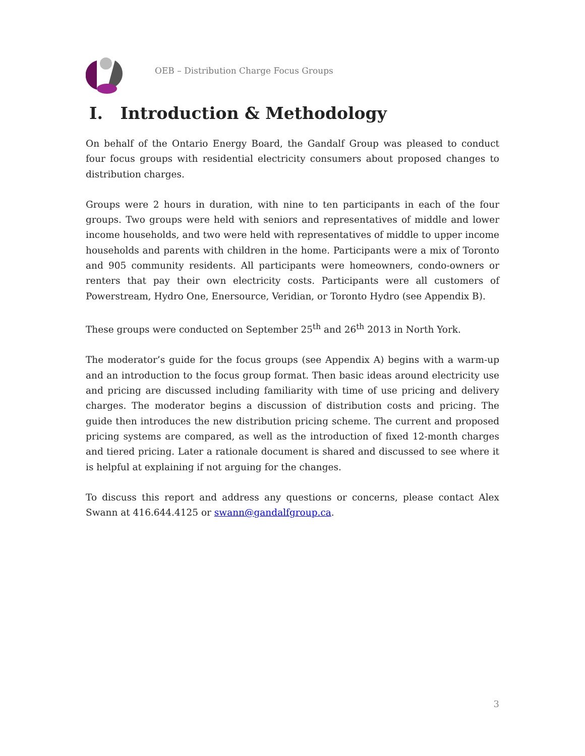OEB – Distribution Charge Focus Groups
I. Introduction & Methodology
On behalf of the Ontario Energy Board, the Gandalf Group was pleased to conduct four focus groups with residential electricity consumers about proposed changes to distribution charges.
Groups were 2 hours in duration, with nine to ten participants in each of the four groups. Two groups were held with seniors and representatives of middle and lower income households, and two were held with representatives of middle to upper income households and parents with children in the home. Participants were a mix of Toronto and 905 community residents. All participants were homeowners, condo-owners or renters that pay their own electricity costs. Participants were all customers of Powerstream, Hydro One, Enersource, Veridian, or Toronto Hydro (see Appendix B).
These groups were conducted on September 25<sup>th</sup> and 26<sup>th</sup> 2013 in North York.
The moderator’s guide for the focus groups (see Appendix A) begins with a warm-up and an introduction to the focus group format. Then basic ideas around electricity use and pricing are discussed including familiarity with time of use pricing and delivery charges. The moderator begins a discussion of distribution costs and pricing. The guide then introduces the new distribution pricing scheme. The current and proposed pricing systems are compared, as well as the introduction of fixed 12-month charges and tiered pricing. Later a rationale document is shared and discussed to see where it is helpful at explaining if not arguing for the changes.
To discuss this report and address any questions or concerns, please contact Alex Swann at 416.644.4125 or swann@gandalfgroup.ca.
3